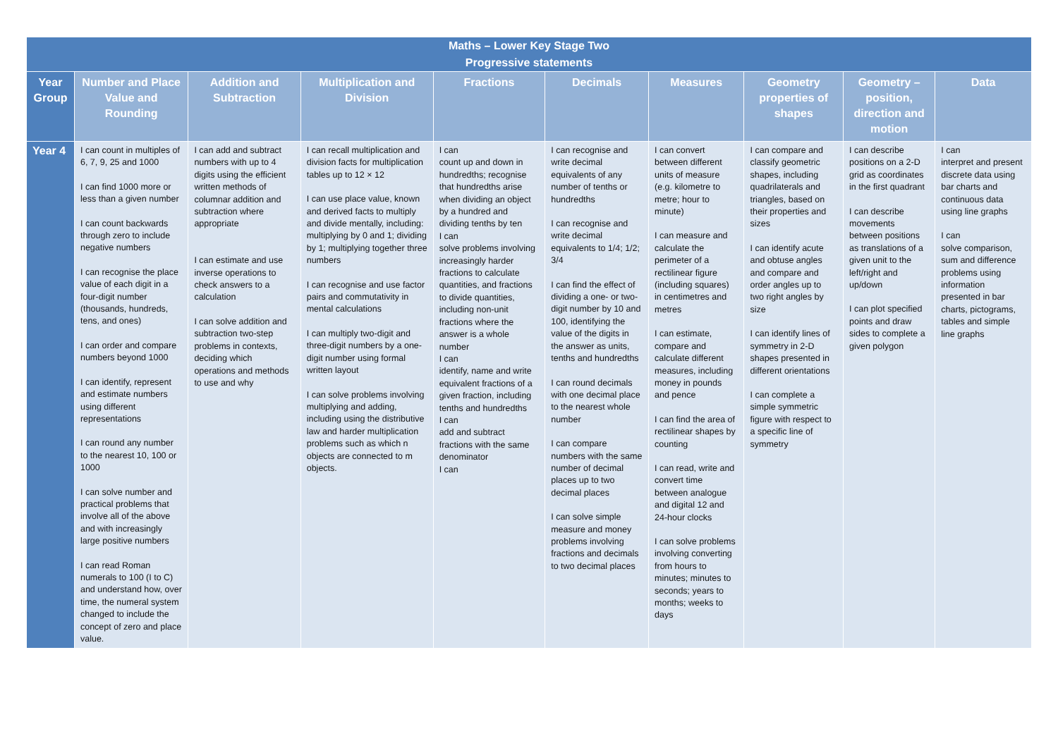| Maths – Lower Key Stage Two Progressive statements | | | | | | | | | |
| Year Group | Number and Place Value and Rounding | Addition and Subtraction | Multiplication and Division | Fractions | Decimals | Measures | Geometry properties of shapes | Geometry – position, direction and motion | Data |
| Year 4 | I can count in multiples of 6, 7, 9, 25 and 1000 I can find 1000 more or less than a given number I can count backwards through zero to include negative numbers I can recognise the place value of each digit in a four-digit number (thousands, hundreds, tens, and ones) I can order and compare numbers beyond 1000 I can identify, represent and estimate numbers using different representations I can round any number to the nearest 10, 100 or 1000 I can solve number and practical problems that involve all of the above and with increasingly large positive numbers I can read Roman numerals to 100 (I to C) and understand how, over time, the numeral system changed to include the concept of zero and place value. | I can add and subtract numbers with up to 4 digits using the efficient written methods of columnar addition and subtraction where appropriate I can estimate and use inverse operations to check answers to a calculation I can solve addition and subtraction two-step problems in contexts, deciding which operations and methods to use and why | I can recall multiplication and division facts for multiplication tables up to 12 × 12 I can use place value, known and derived facts to multiply and divide mentally, including: multiplying by 0 and 1; dividing by 1; multiplying together three numbers I can recognise and use factor pairs and commutativity in mental calculations I can multiply two-digit and three-digit numbers by a one-digit number using formal written layout I can solve problems involving multiplying and adding, including using the distributive law and harder multiplication problems such as which n objects are connected to m objects. | I can count up and down in hundredths; recognise that hundredths arise when dividing an object by a hundred and dividing tenths by ten I can solve problems involving increasingly harder fractions to calculate quantities, and fractions to divide quantities, including non-unit fractions where the answer is a whole number I can identify, name and write equivalent fractions of a given fraction, including tenths and hundredths I can add and subtract fractions with the same denominator I can | I can recognise and write decimal equivalents of any number of tenths or hundredths I can recognise and write decimal equivalents to 1/4; 1/2; 3/4 I can find the effect of dividing a one- or two-digit number by 10 and 100, identifying the value of the digits in the answer as units, tenths and hundredths I can round decimals with one decimal place to the nearest whole number I can compare numbers with the same number of decimal places up to two decimal places I can solve simple measure and money problems involving fractions and decimals to two decimal places | I can convert between different units of measure (e.g. kilometre to metre; hour to minute) I can measure and calculate the perimeter of a rectilinear figure (including squares) in centimetres and metres I can estimate, compare and calculate different measures, including money in pounds and pence I can find the area of rectilinear shapes by counting I can read, write and convert time between analogue and digital 12 and 24-hour clocks I can solve problems involving converting from hours to minutes; minutes to seconds; years to months; weeks to days | I can compare and classify geometric shapes, including quadrilaterals and triangles, based on their properties and sizes I can identify acute and obtuse angles and compare and order angles up to two right angles by size I can identify lines of symmetry in 2-D shapes presented in different orientations I can complete a simple symmetric figure with respect to a specific line of symmetry | I can describe positions on a 2-D grid as coordinates in the first quadrant I can describe movements between positions as translations of a given unit to the left/right and up/down I can plot specified points and draw sides to complete a given polygon | I can interpret and present discrete data using bar charts and continuous data using line graphs I can solve comparison, sum and difference problems using information presented in bar charts, pictograms, tables and simple line graphs |